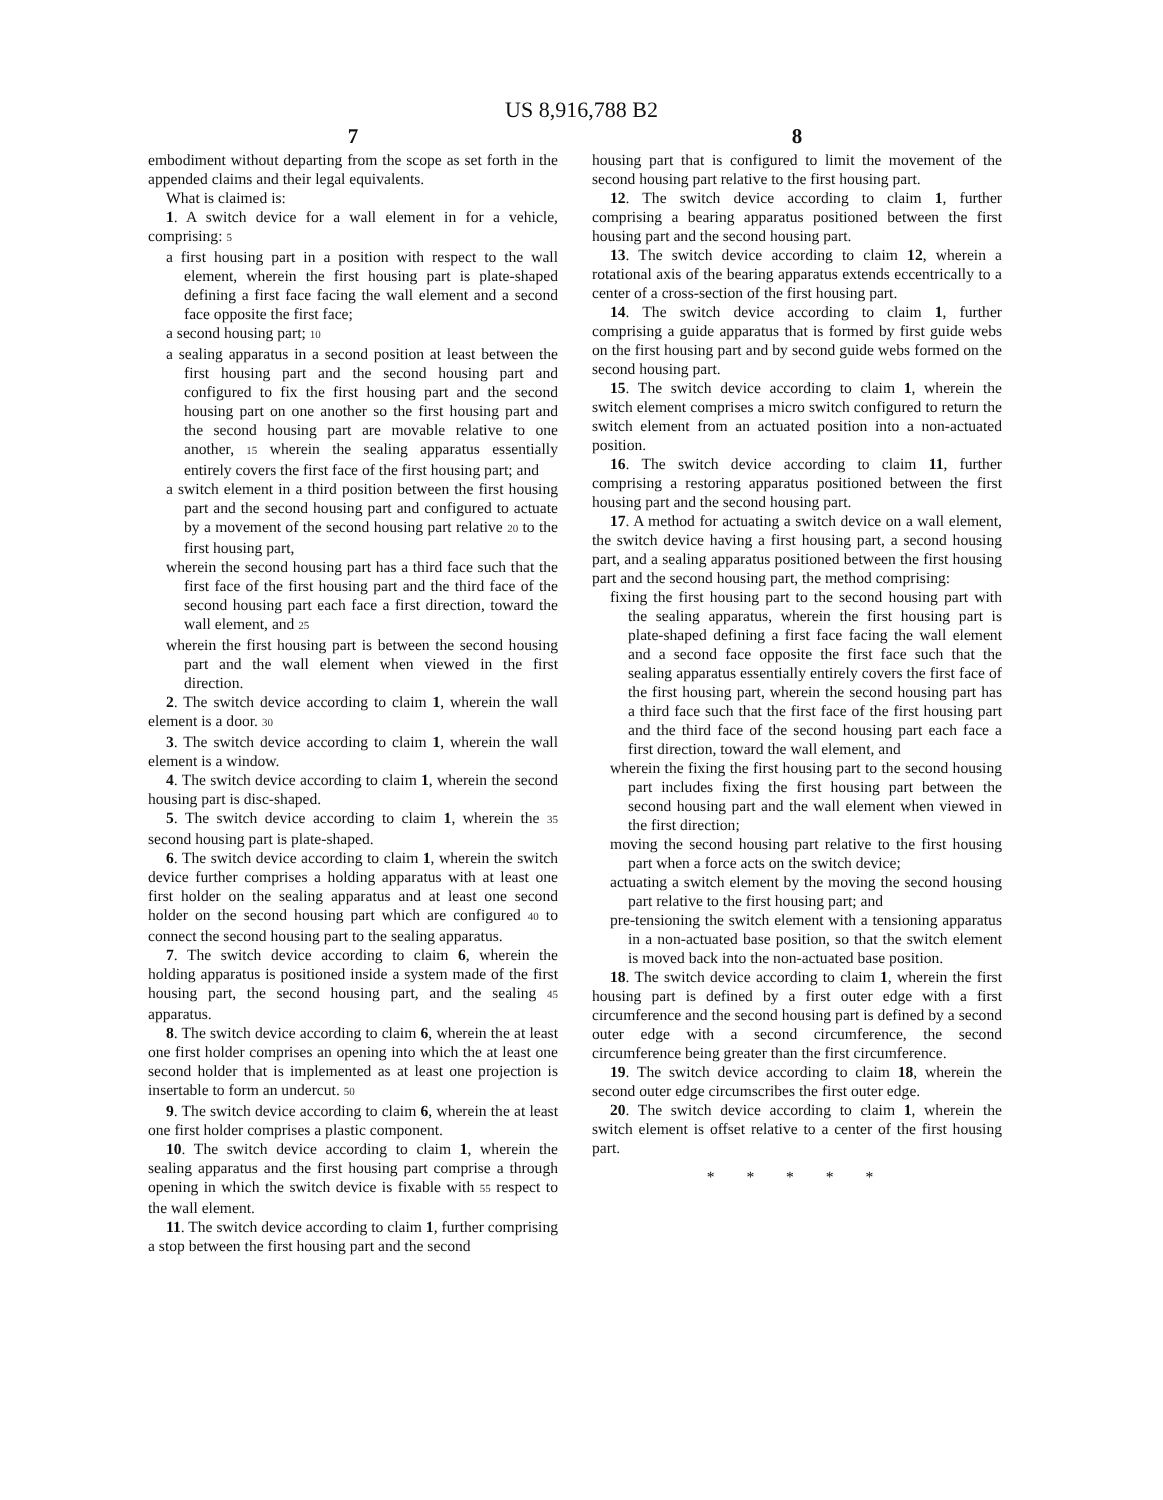US 8,916,788 B2
7
embodiment without departing from the scope as set forth in the appended claims and their legal equivalents.
What is claimed is:
1. A switch device for a wall element in for a vehicle, comprising: 5
a first housing part in a position with respect to the wall element, wherein the first housing part is plate-shaped defining a first face facing the wall element and a second face opposite the first face;
a second housing part; 10
a sealing apparatus in a second position at least between the first housing part and the second housing part and configured to fix the first housing part and the second housing part on one another so the first housing part and the second housing part are movable relative to one another, 15 wherein the sealing apparatus essentially entirely covers the first face of the first housing part; and
a switch element in a third position between the first housing part and the second housing part and configured to actuate by a movement of the second housing part relative 20 to the first housing part,
wherein the second housing part has a third face such that the first face of the first housing part and the third face of the second housing part each face a first direction, toward the wall element, and 25
wherein the first housing part is between the second housing part and the wall element when viewed in the first direction.
2. The switch device according to claim 1, wherein the wall element is a door. 30
3. The switch device according to claim 1, wherein the wall element is a window.
4. The switch device according to claim 1, wherein the second housing part is disc-shaped.
5. The switch device according to claim 1, wherein the 35 second housing part is plate-shaped.
6. The switch device according to claim 1, wherein the switch device further comprises a holding apparatus with at least one first holder on the sealing apparatus and at least one second holder on the second housing part which are configured 40 to connect the second housing part to the sealing apparatus.
7. The switch device according to claim 6, wherein the holding apparatus is positioned inside a system made of the first housing part, the second housing part, and the sealing 45 apparatus.
8. The switch device according to claim 6, wherein the at least one first holder comprises an opening into which the at least one second holder that is implemented as at least one projection is insertable to form an undercut. 50
9. The switch device according to claim 6, wherein the at least one first holder comprises a plastic component.
10. The switch device according to claim 1, wherein the sealing apparatus and the first housing part comprise a through opening in which the switch device is fixable with 55 respect to the wall element.
11. The switch device according to claim 1, further comprising a stop between the first housing part and the second
8
housing part that is configured to limit the movement of the second housing part relative to the first housing part.
12. The switch device according to claim 1, further comprising a bearing apparatus positioned between the first housing part and the second housing part.
13. The switch device according to claim 12, wherein a rotational axis of the bearing apparatus extends eccentrically to a center of a cross-section of the first housing part.
14. The switch device according to claim 1, further comprising a guide apparatus that is formed by first guide webs on the first housing part and by second guide webs formed on the second housing part.
15. The switch device according to claim 1, wherein the switch element comprises a micro switch configured to return the switch element from an actuated position into a non-actuated position.
16. The switch device according to claim 11, further comprising a restoring apparatus positioned between the first housing part and the second housing part.
17. A method for actuating a switch device on a wall element, the switch device having a first housing part, a second housing part, and a sealing apparatus positioned between the first housing part and the second housing part, the method comprising:
fixing the first housing part to the second housing part with the sealing apparatus, wherein the first housing part is plate-shaped defining a first face facing the wall element and a second face opposite the first face such that the sealing apparatus essentially entirely covers the first face of the first housing part, wherein the second housing part has a third face such that the first face of the first housing part and the third face of the second housing part each face a first direction, toward the wall element, and
wherein the fixing the first housing part to the second housing part includes fixing the first housing part between the second housing part and the wall element when viewed in the first direction;
moving the second housing part relative to the first housing part when a force acts on the switch device;
actuating a switch element by the moving the second housing part relative to the first housing part; and
pre-tensioning the switch element with a tensioning apparatus in a non-actuated base position, so that the switch element is moved back into the non-actuated base position.
18. The switch device according to claim 1, wherein the first housing part is defined by a first outer edge with a first circumference and the second housing part is defined by a second outer edge with a second circumference, the second circumference being greater than the first circumference.
19. The switch device according to claim 18, wherein the second outer edge circumscribes the first outer edge.
20. The switch device according to claim 1, wherein the switch element is offset relative to a center of the first housing part.
* * * * *